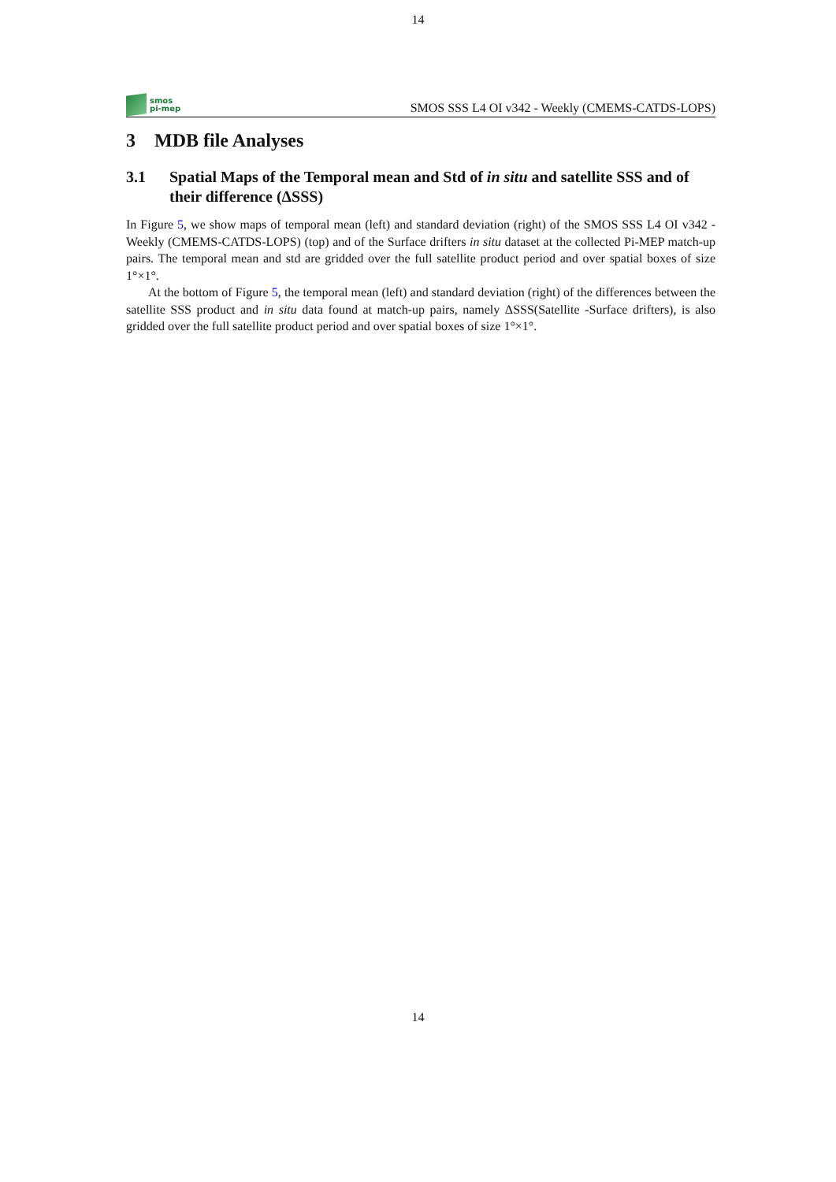14
smos
pi-mep
SMOS SSS L4 OI v342 - Weekly (CMEMS-CATDS-LOPS)
3 MDB file Analyses
3.1 Spatial Maps of the Temporal mean and Std of in situ and satellite SSS and of their difference (ΔSSS)
In Figure 5, we show maps of temporal mean (left) and standard deviation (right) of the SMOS SSS L4 OI v342 - Weekly (CMEMS-CATDS-LOPS) (top) and of the Surface drifters in situ dataset at the collected Pi-MEP match-up pairs. The temporal mean and std are gridded over the full satellite product period and over spatial boxes of size 1°×1°.
At the bottom of Figure 5, the temporal mean (left) and standard deviation (right) of the differences between the satellite SSS product and in situ data found at match-up pairs, namely ΔSSS(Satellite -Surface drifters), is also gridded over the full satellite product period and over spatial boxes of size 1°×1°.
14